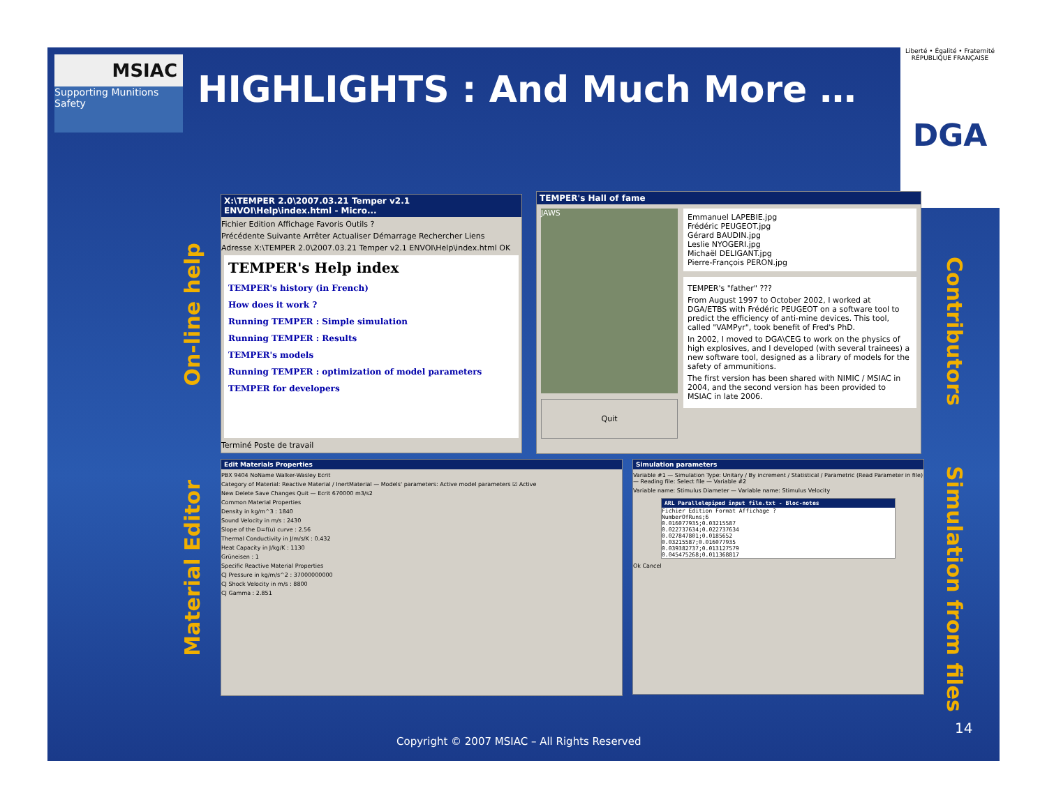MSIAC
Supporting Munitions Safety
HIGHLIGHTS : And Much More …
Liberté • Égalité • Fraternité
RÉPUBLIQUE FRANÇAISE
DGA
On-line help
Material Editor
Contributors
Simulation from files
X:\TEMPER 2.0\2007.03.21 Temper v2.1 ENVOI\Help\index.html - Micro...
Fichier Edition Affichage Favoris Outils ?
Précédente Suivante Arrêter Actualiser Démarrage Rechercher Liens
Adresse X:\TEMPER 2.0\2007.03.21 Temper v2.1 ENVOI\Help\index.html OK
TEMPER's Help index
TEMPER's history (in French)
How does it work ?
Running TEMPER : Simple simulation
Running TEMPER : Results
TEMPER's models
Running TEMPER : optimization of model parameters
TEMPER for developers
Terminé Poste de travail
TEMPER's Hall of fame
JAWS
Quit
Emmanuel LAPEBIE.jpg
Frédéric PEUGEOT.jpg
Gérard BAUDIN.jpg
Leslie NYOGERI.jpg
Michaël DELIGANT.jpg
Pierre-François PERON.jpg
TEMPER's "father" ???
From August 1997 to October 2002, I worked at DGA/ETBS with Frédéric PEUGEOT on a software tool to predict the efficiency of anti-mine devices. This tool, called "VAMPyr", took benefit of Fred's PhD.
In 2002, I moved to DGA\CEG to work on the physics of high explosives, and I developed (with several trainees) a new software tool, designed as a library of models for the safety of ammunitions.
The first version has been shared with NIMIC / MSIAC in 2004, and the second version has been provided to MSIAC in late 2006.
Edit Materials Properties
PBX 9404 NoName Walker-Wasley Ecrit
Category of Material: Reactive Material / InertMaterial — Models' parameters: Active model parameters ☑ Active
New Delete Save Changes Quit — Ecrit 670000 m3/s2
Common Material Properties
Density in kg/m^3 : 1840
Sound Velocity in m/s : 2430
Slope of the D=f(u) curve : 2.56
Thermal Conductivity in J/m/s/K : 0.432
Heat Capacity in J/kg/K : 1130
Grüneisen : 1
Specific Reactive Material Properties
CJ Pressure in kg/m/s^2 : 37000000000
CJ Shock Velocity in m/s : 8800
CJ Gamma : 2.851
Simulation parameters
Variable #1 — Simulation Type: Unitary / By increment / Statistical / Parametric (Read Parameter in file) — Reading file: Select file — Variable #2
Variable name: Stimulus Diameter — Variable name: Stimulus Velocity
ARL Parallelepiped input file.txt - Bloc-notes
Fichier Edition Format Affichage ?
NumberOfRuns;6
0.016077935;0.03215587
0.022737634;0.022737634
0.027847801;0.0185652
0.03215587;0.016077935
0.039382737;0.013127579
0.045475268;0.011368817
Ok Cancel
14
Copyright © 2007 MSIAC – All Rights Reserved